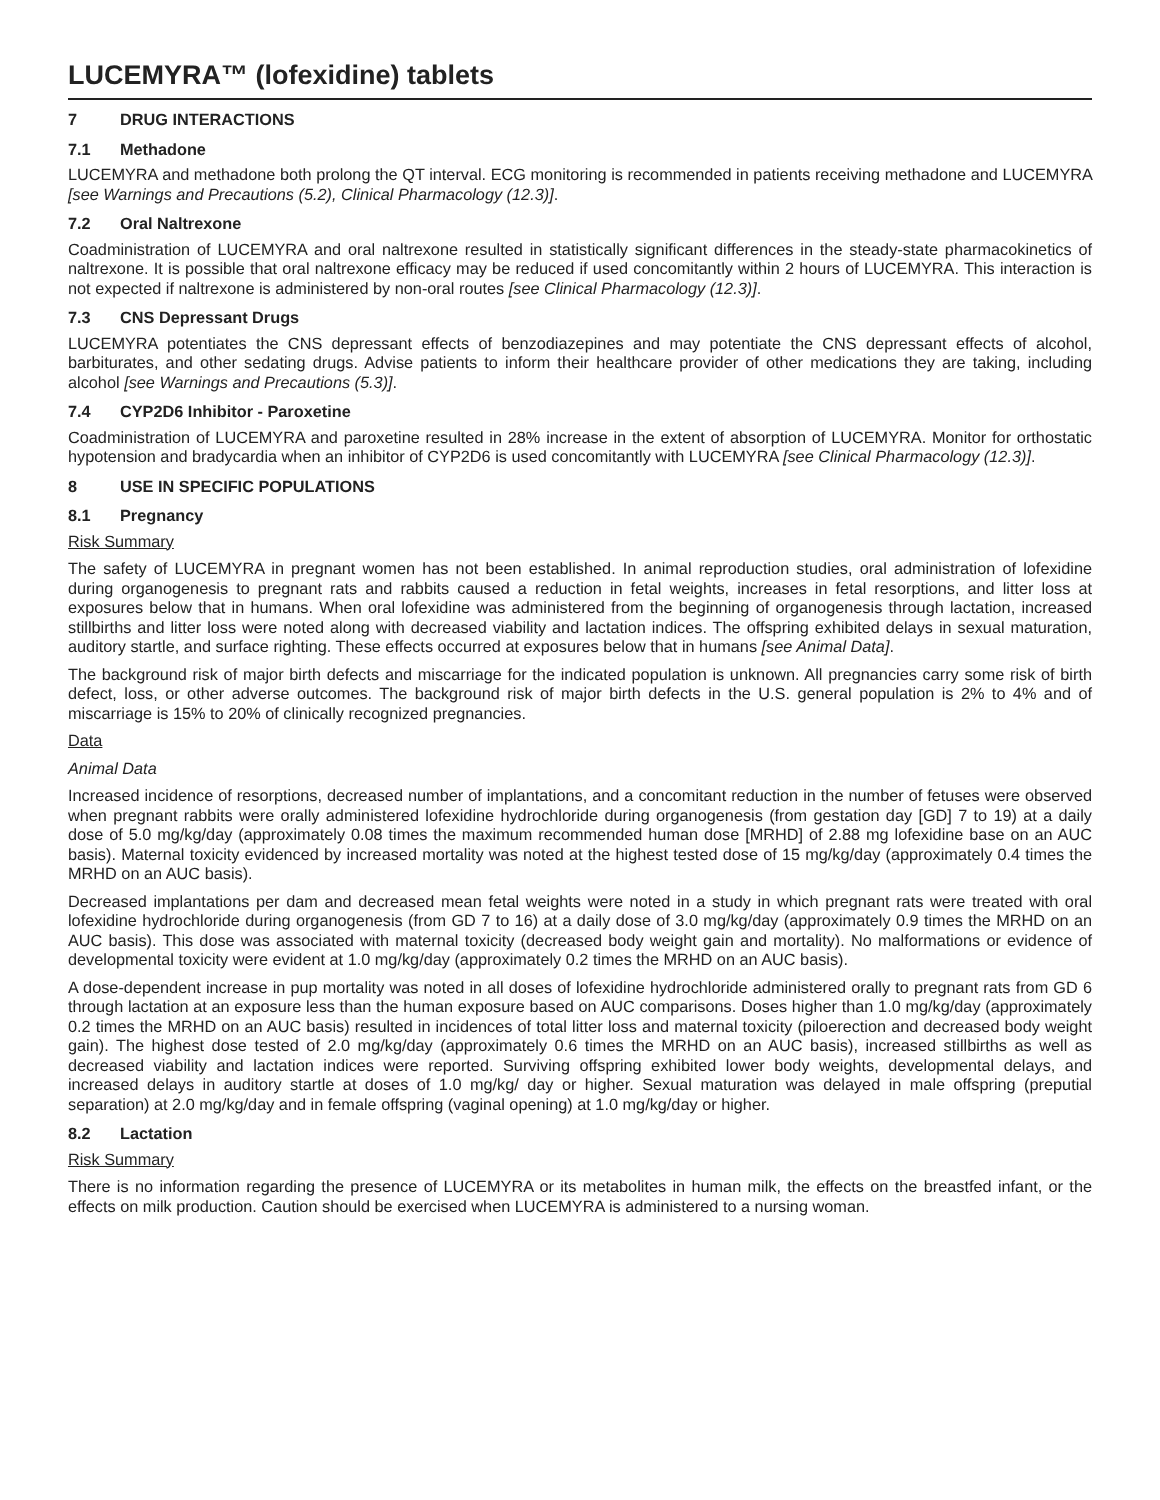LUCEMYRA™ (lofexidine) tablets
7 DRUG INTERACTIONS
7.1 Methadone
LUCEMYRA and methadone both prolong the QT interval. ECG monitoring is recommended in patients receiving methadone and LUCEMYRA [see Warnings and Precautions (5.2), Clinical Pharmacology (12.3)].
7.2 Oral Naltrexone
Coadministration of LUCEMYRA and oral naltrexone resulted in statistically significant differences in the steady-state pharmacokinetics of naltrexone. It is possible that oral naltrexone efficacy may be reduced if used concomitantly within 2 hours of LUCEMYRA. This interaction is not expected if naltrexone is administered by non-oral routes [see Clinical Pharmacology (12.3)].
7.3 CNS Depressant Drugs
LUCEMYRA potentiates the CNS depressant effects of benzodiazepines and may potentiate the CNS depressant effects of alcohol, barbiturates, and other sedating drugs. Advise patients to inform their healthcare provider of other medications they are taking, including alcohol [see Warnings and Precautions (5.3)].
7.4 CYP2D6 Inhibitor - Paroxetine
Coadministration of LUCEMYRA and paroxetine resulted in 28% increase in the extent of absorption of LUCEMYRA. Monitor for orthostatic hypotension and bradycardia when an inhibitor of CYP2D6 is used concomitantly with LUCEMYRA [see Clinical Pharmacology (12.3)].
8 USE IN SPECIFIC POPULATIONS
8.1 Pregnancy
Risk Summary
The safety of LUCEMYRA in pregnant women has not been established. In animal reproduction studies, oral administration of lofexidine during organogenesis to pregnant rats and rabbits caused a reduction in fetal weights, increases in fetal resorptions, and litter loss at exposures below that in humans. When oral lofexidine was administered from the beginning of organogenesis through lactation, increased stillbirths and litter loss were noted along with decreased viability and lactation indices. The offspring exhibited delays in sexual maturation, auditory startle, and surface righting. These effects occurred at exposures below that in humans [see Animal Data].
The background risk of major birth defects and miscarriage for the indicated population is unknown. All pregnancies carry some risk of birth defect, loss, or other adverse outcomes. The background risk of major birth defects in the U.S. general population is 2% to 4% and of miscarriage is 15% to 20% of clinically recognized pregnancies.
Data
Animal Data
Increased incidence of resorptions, decreased number of implantations, and a concomitant reduction in the number of fetuses were observed when pregnant rabbits were orally administered lofexidine hydrochloride during organogenesis (from gestation day [GD] 7 to 19) at a daily dose of 5.0 mg/kg/day (approximately 0.08 times the maximum recommended human dose [MRHD] of 2.88 mg lofexidine base on an AUC basis). Maternal toxicity evidenced by increased mortality was noted at the highest tested dose of 15 mg/kg/day (approximately 0.4 times the MRHD on an AUC basis).
Decreased implantations per dam and decreased mean fetal weights were noted in a study in which pregnant rats were treated with oral lofexidine hydrochloride during organogenesis (from GD 7 to 16) at a daily dose of 3.0 mg/kg/day (approximately 0.9 times the MRHD on an AUC basis). This dose was associated with maternal toxicity (decreased body weight gain and mortality). No malformations or evidence of developmental toxicity were evident at 1.0 mg/kg/day (approximately 0.2 times the MRHD on an AUC basis).
A dose-dependent increase in pup mortality was noted in all doses of lofexidine hydrochloride administered orally to pregnant rats from GD 6 through lactation at an exposure less than the human exposure based on AUC comparisons. Doses higher than 1.0 mg/kg/day (approximately 0.2 times the MRHD on an AUC basis) resulted in incidences of total litter loss and maternal toxicity (piloerection and decreased body weight gain). The highest dose tested of 2.0 mg/kg/day (approximately 0.6 times the MRHD on an AUC basis), increased stillbirths as well as decreased viability and lactation indices were reported. Surviving offspring exhibited lower body weights, developmental delays, and increased delays in auditory startle at doses of 1.0 mg/kg/ day or higher. Sexual maturation was delayed in male offspring (preputial separation) at 2.0 mg/kg/day and in female offspring (vaginal opening) at 1.0 mg/kg/day or higher.
8.2 Lactation
Risk Summary
There is no information regarding the presence of LUCEMYRA or its metabolites in human milk, the effects on the breastfed infant, or the effects on milk production. Caution should be exercised when LUCEMYRA is administered to a nursing woman.